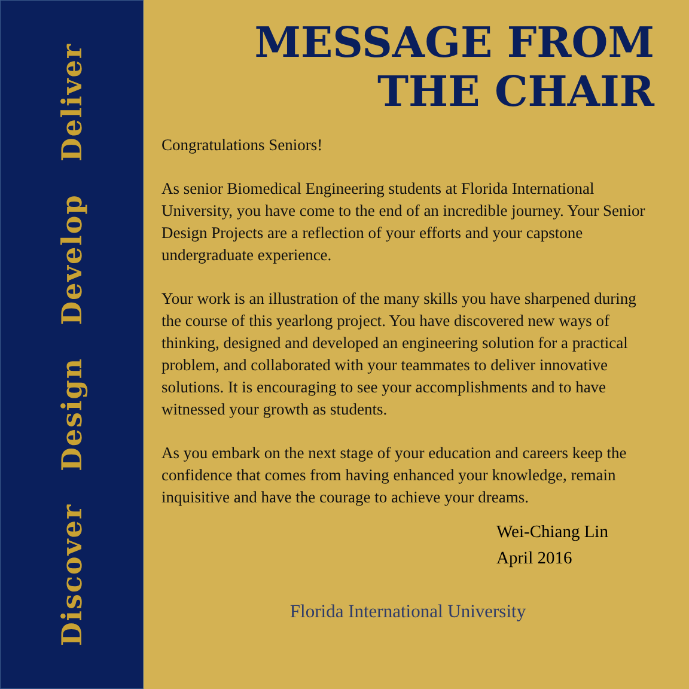Discover Design Develop Deliver
MESSAGE FROM
THE CHAIR
Congratulations Seniors!
As senior Biomedical Engineering students at Florida International University, you have come to the end of an incredible journey. Your Senior Design Projects are a reflection of your efforts and your capstone undergraduate experience.
Your work is an illustration of the many skills you have sharpened during the course of this yearlong project. You have discovered new ways of thinking, designed and developed an engineering solution for a practical problem, and collaborated with your teammates to deliver innovative solutions. It is encouraging to see your accomplishments and to have witnessed your growth as students.
As you embark on the next stage of your education and careers keep the confidence that comes from having enhanced your knowledge, remain inquisitive and have the courage to achieve your dreams.
Wei-Chiang Lin
April 2016
Florida International University